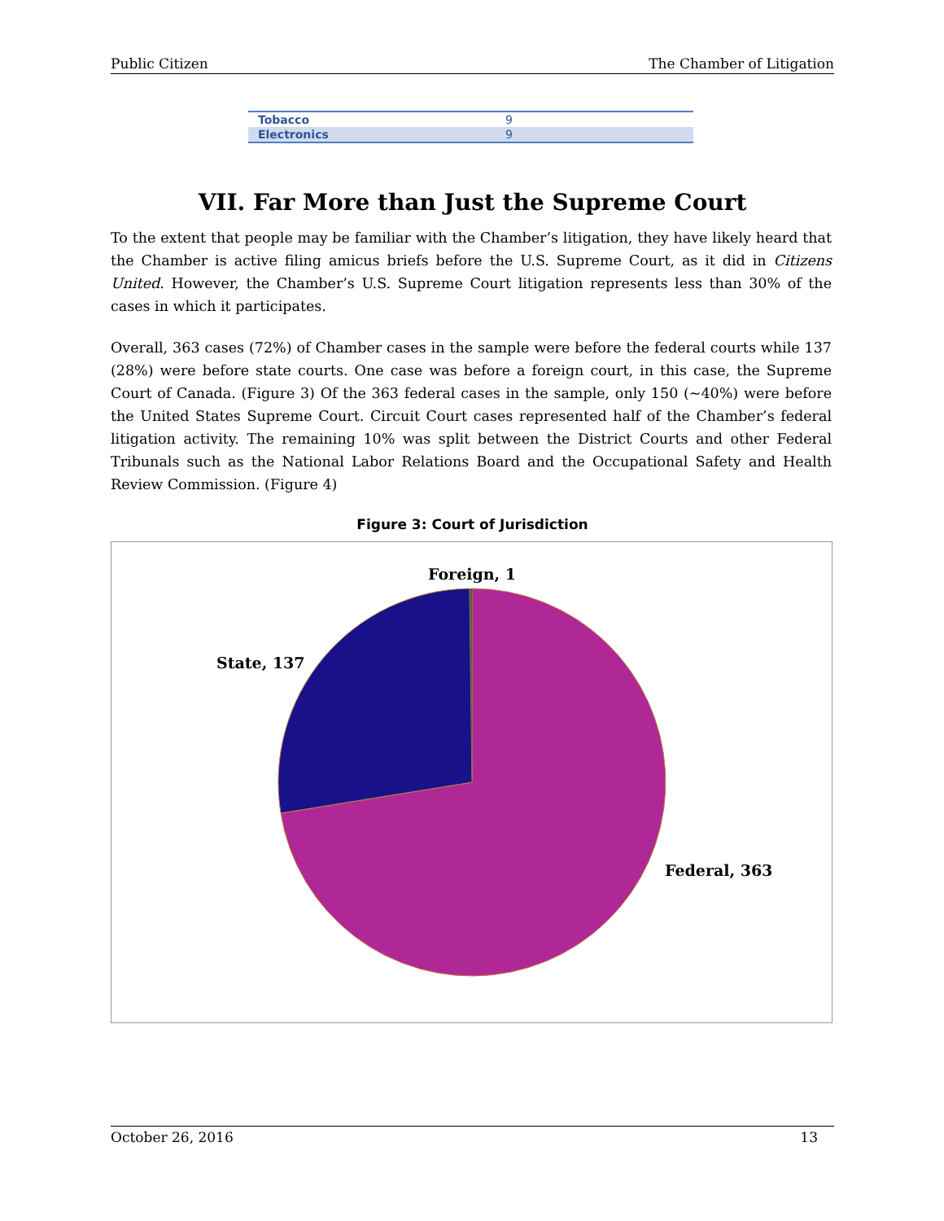Public Citizen The Chamber of Litigation
| Tobacco | 9 |
| Electronics | 9 |
VII. Far More than Just the Supreme Court
To the extent that people may be familiar with the Chamber’s litigation, they have likely heard that the Chamber is active filing amicus briefs before the U.S. Supreme Court, as it did in Citizens United. However, the Chamber’s U.S. Supreme Court litigation represents less than 30% of the cases in which it participates.
Overall, 363 cases (72%) of Chamber cases in the sample were before the federal courts while 137 (28%) were before state courts. One case was before a foreign court, in this case, the Supreme Court of Canada. (Figure 3) Of the 363 federal cases in the sample, only 150 (~40%) were before the United States Supreme Court. Circuit Court cases represented half of the Chamber’s federal litigation activity. The remaining 10% was split between the District Courts and other Federal Tribunals such as the National Labor Relations Board and the Occupational Safety and Health Review Commission. (Figure 4)
Figure 3: Court of Jurisdiction
Foreign, 1
State, 137
Federal, 363
October 26, 2016 13